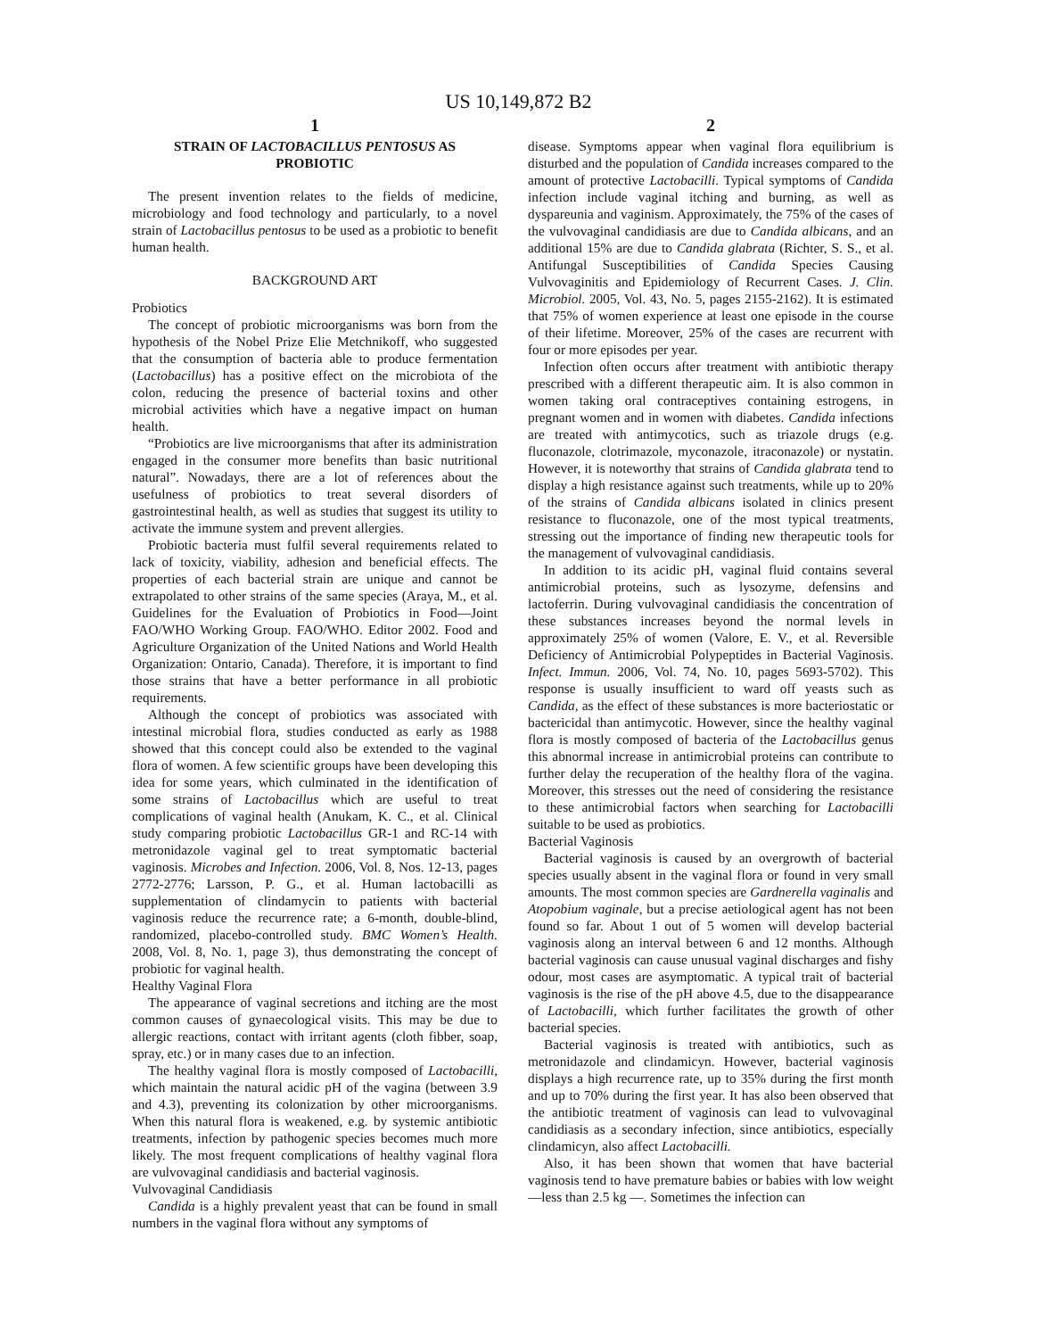US 10,149,872 B2
1
STRAIN OF LACTOBACILLUS PENTOSUS AS PROBIOTIC
The present invention relates to the fields of medicine, microbiology and food technology and particularly, to a novel strain of Lactobacillus pentosus to be used as a probiotic to benefit human health.
BACKGROUND ART
Probiotics
The concept of probiotic microorganisms was born from the hypothesis of the Nobel Prize Elie Metchnikoff, who suggested that the consumption of bacteria able to produce fermentation (Lactobacillus) has a positive effect on the microbiota of the colon, reducing the presence of bacterial toxins and other microbial activities which have a negative impact on human health.
“Probiotics are live microorganisms that after its administration engaged in the consumer more benefits than basic nutritional natural”. Nowadays, there are a lot of references about the usefulness of probiotics to treat several disorders of gastrointestinal health, as well as studies that suggest its utility to activate the immune system and prevent allergies.
Probiotic bacteria must fulfil several requirements related to lack of toxicity, viability, adhesion and beneficial effects. The properties of each bacterial strain are unique and cannot be extrapolated to other strains of the same species (Araya, M., et al. Guidelines for the Evaluation of Probiotics in Food—Joint FAO/WHO Working Group. FAO/WHO. Editor 2002. Food and Agriculture Organization of the United Nations and World Health Organization: Ontario, Canada). Therefore, it is important to find those strains that have a better performance in all probiotic requirements.
Although the concept of probiotics was associated with intestinal microbial flora, studies conducted as early as 1988 showed that this concept could also be extended to the vaginal flora of women. A few scientific groups have been developing this idea for some years, which culminated in the identification of some strains of Lactobacillus which are useful to treat complications of vaginal health (Anukam, K. C., et al. Clinical study comparing probiotic Lactobacillus GR-1 and RC-14 with metronidazole vaginal gel to treat symptomatic bacterial vaginosis. Microbes and Infection. 2006, Vol. 8, Nos. 12-13, pages 2772-2776; Larsson, P. G., et al. Human lactobacilli as supplementation of clindamycin to patients with bacterial vaginosis reduce the recurrence rate; a 6-month, double-blind, randomized, placebo-controlled study. BMC Women’s Health. 2008, Vol. 8, No. 1, page 3), thus demonstrating the concept of probiotic for vaginal health.
Healthy Vaginal Flora
The appearance of vaginal secretions and itching are the most common causes of gynaecological visits. This may be due to allergic reactions, contact with irritant agents (cloth fibber, soap, spray, etc.) or in many cases due to an infection.
The healthy vaginal flora is mostly composed of Lactobacilli, which maintain the natural acidic pH of the vagina (between 3.9 and 4.3), preventing its colonization by other microorganisms. When this natural flora is weakened, e.g. by systemic antibiotic treatments, infection by pathogenic species becomes much more likely. The most frequent complications of healthy vaginal flora are vulvovaginal candidiasis and bacterial vaginosis.
Vulvovaginal Candidiasis
Candida is a highly prevalent yeast that can be found in small numbers in the vaginal flora without any symptoms of
2
disease. Symptoms appear when vaginal flora equilibrium is disturbed and the population of Candida increases compared to the amount of protective Lactobacilli. Typical symptoms of Candida infection include vaginal itching and burning, as well as dyspareunia and vaginism. Approximately, the 75% of the cases of the vulvovaginal candidiasis are due to Candida albicans, and an additional 15% are due to Candida glabrata (Richter, S. S., et al. Antifungal Susceptibilities of Candida Species Causing Vulvovaginitis and Epidemiology of Recurrent Cases. J. Clin. Microbiol. 2005, Vol. 43, No. 5, pages 2155-2162). It is estimated that 75% of women experience at least one episode in the course of their lifetime. Moreover, 25% of the cases are recurrent with four or more episodes per year.
Infection often occurs after treatment with antibiotic therapy prescribed with a different therapeutic aim. It is also common in women taking oral contraceptives containing estrogens, in pregnant women and in women with diabetes. Candida infections are treated with antimycotics, such as triazole drugs (e.g. fluconazole, clotrimazole, myconazole, itraconazole) or nystatin. However, it is noteworthy that strains of Candida glabrata tend to display a high resistance against such treatments, while up to 20% of the strains of Candida albicans isolated in clinics present resistance to fluconazole, one of the most typical treatments, stressing out the importance of finding new therapeutic tools for the management of vulvovaginal candidiasis.
In addition to its acidic pH, vaginal fluid contains several antimicrobial proteins, such as lysozyme, defensins and lactoferrin. During vulvovaginal candidiasis the concentration of these substances increases beyond the normal levels in approximately 25% of women (Valore, E. V., et al. Reversible Deficiency of Antimicrobial Polypeptides in Bacterial Vaginosis. Infect. Immun. 2006, Vol. 74, No. 10, pages 5693-5702). This response is usually insufficient to ward off yeasts such as Candida, as the effect of these substances is more bacteriostatic or bactericidal than antimycotic. However, since the healthy vaginal flora is mostly composed of bacteria of the Lactobacillus genus this abnormal increase in antimicrobial proteins can contribute to further delay the recuperation of the healthy flora of the vagina. Moreover, this stresses out the need of considering the resistance to these antimicrobial factors when searching for Lactobacilli suitable to be used as probiotics.
Bacterial Vaginosis
Bacterial vaginosis is caused by an overgrowth of bacterial species usually absent in the vaginal flora or found in very small amounts. The most common species are Gardnerella vaginalis and Atopobium vaginale, but a precise aetiological agent has not been found so far. About 1 out of 5 women will develop bacterial vaginosis along an interval between 6 and 12 months. Although bacterial vaginosis can cause unusual vaginal discharges and fishy odour, most cases are asymptomatic. A typical trait of bacterial vaginosis is the rise of the pH above 4.5, due to the disappearance of Lactobacilli, which further facilitates the growth of other bacterial species.
Bacterial vaginosis is treated with antibiotics, such as metronidazole and clindamicyn. However, bacterial vaginosis displays a high recurrence rate, up to 35% during the first month and up to 70% during the first year. It has also been observed that the antibiotic treatment of vaginosis can lead to vulvovaginal candidiasis as a secondary infection, since antibiotics, especially clindamicyn, also affect Lactobacilli.
Also, it has been shown that women that have bacterial vaginosis tend to have premature babies or babies with low weight—less than 2.5 kg —. Sometimes the infection can